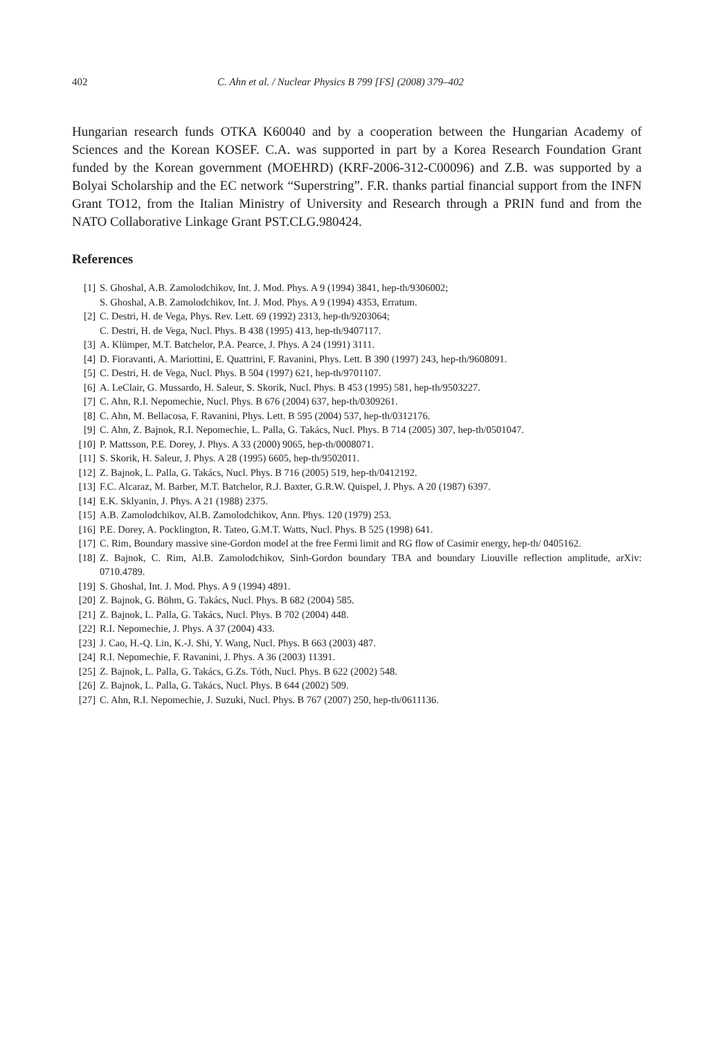402 C. Ahn et al. / Nuclear Physics B 799 [FS] (2008) 379–402
Hungarian research funds OTKA K60040 and by a cooperation between the Hungarian Academy of Sciences and the Korean KOSEF. C.A. was supported in part by a Korea Research Foundation Grant funded by the Korean government (MOEHRD) (KRF-2006-312-C00096) and Z.B. was supported by a Bolyai Scholarship and the EC network “Superstring”. F.R. thanks partial financial support from the INFN Grant TO12, from the Italian Ministry of University and Research through a PRIN fund and from the NATO Collaborative Linkage Grant PST.CLG.980424.
References
[1] S. Ghoshal, A.B. Zamolodchikov, Int. J. Mod. Phys. A 9 (1994) 3841, hep-th/9306002;
S. Ghoshal, A.B. Zamolodchikov, Int. J. Mod. Phys. A 9 (1994) 4353, Erratum.
[2] C. Destri, H. de Vega, Phys. Rev. Lett. 69 (1992) 2313, hep-th/9203064;
C. Destri, H. de Vega, Nucl. Phys. B 438 (1995) 413, hep-th/9407117.
[3] A. Klümper, M.T. Batchelor, P.A. Pearce, J. Phys. A 24 (1991) 3111.
[4] D. Fioravanti, A. Mariottini, E. Quattrini, F. Ravanini, Phys. Lett. B 390 (1997) 243, hep-th/9608091.
[5] C. Destri, H. de Vega, Nucl. Phys. B 504 (1997) 621, hep-th/9701107.
[6] A. LeClair, G. Mussardo, H. Saleur, S. Skorik, Nucl. Phys. B 453 (1995) 581, hep-th/9503227.
[7] C. Ahn, R.I. Nepomechie, Nucl. Phys. B 676 (2004) 637, hep-th/0309261.
[8] C. Ahn, M. Bellacosa, F. Ravanini, Phys. Lett. B 595 (2004) 537, hep-th/0312176.
[9] C. Ahn, Z. Bajnok, R.I. Nepomechie, L. Palla, G. Takács, Nucl. Phys. B 714 (2005) 307, hep-th/0501047.
[10] P. Mattsson, P.E. Dorey, J. Phys. A 33 (2000) 9065, hep-th/0008071.
[11] S. Skorik, H. Saleur, J. Phys. A 28 (1995) 6605, hep-th/9502011.
[12] Z. Bajnok, L. Palla, G. Takács, Nucl. Phys. B 716 (2005) 519, hep-th/0412192.
[13] F.C. Alcaraz, M. Barber, M.T. Batchelor, R.J. Baxter, G.R.W. Quispel, J. Phys. A 20 (1987) 6397.
[14] E.K. Sklyanin, J. Phys. A 21 (1988) 2375.
[15] A.B. Zamolodchikov, Al.B. Zamolodchikov, Ann. Phys. 120 (1979) 253.
[16] P.E. Dorey, A. Pocklington, R. Tateo, G.M.T. Watts, Nucl. Phys. B 525 (1998) 641.
[17] C. Rim, Boundary massive sine-Gordon model at the free Fermi limit and RG flow of Casimir energy, hep-th/ 0405162.
[18] Z. Bajnok, C. Rim, Al.B. Zamolodchikov, Sinh-Gordon boundary TBA and boundary Liouville reflection amplitude, arXiv: 0710.4789.
[19] S. Ghoshal, Int. J. Mod. Phys. A 9 (1994) 4891.
[20] Z. Bajnok, G. Böhm, G. Takács, Nucl. Phys. B 682 (2004) 585.
[21] Z. Bajnok, L. Palla, G. Takács, Nucl. Phys. B 702 (2004) 448.
[22] R.I. Nepomechie, J. Phys. A 37 (2004) 433.
[23] J. Cao, H.-Q. Lin, K.-J. Shi, Y. Wang, Nucl. Phys. B 663 (2003) 487.
[24] R.I. Nepomechie, F. Ravanini, J. Phys. A 36 (2003) 11391.
[25] Z. Bajnok, L. Palla, G. Takács, G.Zs. Tóth, Nucl. Phys. B 622 (2002) 548.
[26] Z. Bajnok, L. Palla, G. Takács, Nucl. Phys. B 644 (2002) 509.
[27] C. Ahn, R.I. Nepomechie, J. Suzuki, Nucl. Phys. B 767 (2007) 250, hep-th/0611136.